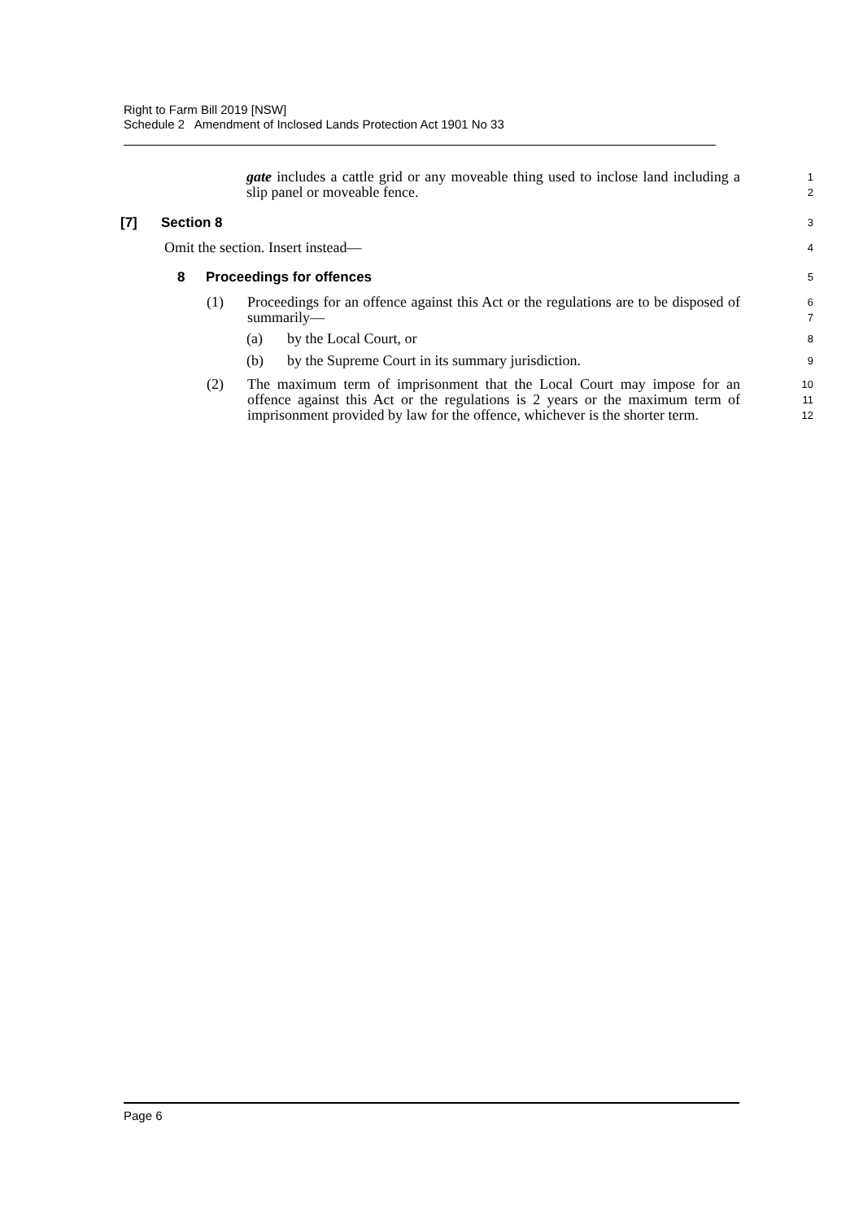Right to Farm Bill 2019 [NSW]
Schedule 2 Amendment of Inclosed Lands Protection Act 1901 No 33
gate includes a cattle grid or any moveable thing used to inclose land including a slip panel or moveable fence.
1
2
[7] Section 8
3
Omit the section. Insert instead—
4
8 Proceedings for offences
5
(1) Proceedings for an offence against this Act or the regulations are to be disposed of summarily—
6
7
(a) by the Local Court, or
8
(b) by the Supreme Court in its summary jurisdiction.
9
(2) The maximum term of imprisonment that the Local Court may impose for an offence against this Act or the regulations is 2 years or the maximum term of imprisonment provided by law for the offence, whichever is the shorter term.
10
11
12
Page 6